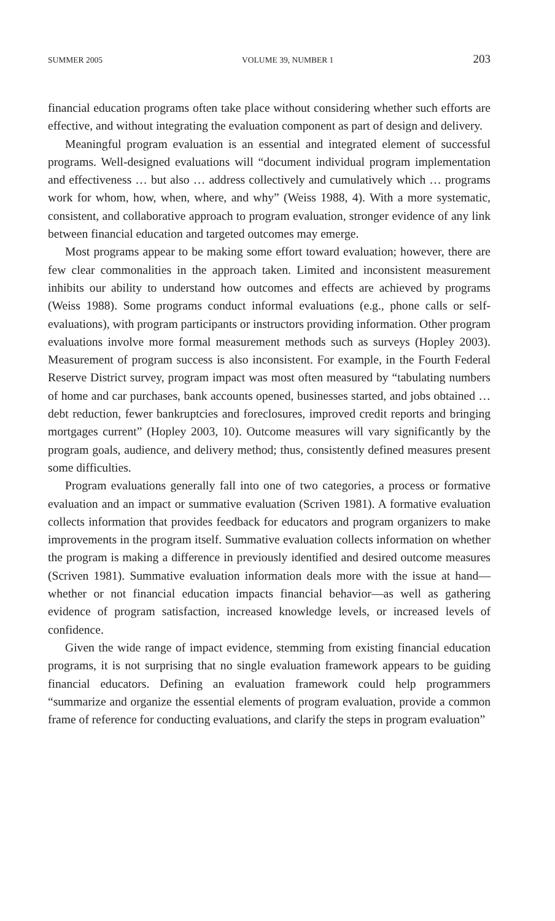SUMMER 2005 VOLUME 39, NUMBER 1 203
financial education programs often take place without considering whether such efforts are effective, and without integrating the evaluation component as part of design and delivery.
Meaningful program evaluation is an essential and integrated element of successful programs. Well-designed evaluations will “document individual program implementation and effectiveness … but also … address collectively and cumulatively which … programs work for whom, how, when, where, and why” (Weiss 1988, 4). With a more systematic, consistent, and collaborative approach to program evaluation, stronger evidence of any link between financial education and targeted outcomes may emerge.
Most programs appear to be making some effort toward evaluation; however, there are few clear commonalities in the approach taken. Limited and inconsistent measurement inhibits our ability to understand how outcomes and effects are achieved by programs (Weiss 1988). Some programs conduct informal evaluations (e.g., phone calls or self-evaluations), with program participants or instructors providing information. Other program evaluations involve more formal measurement methods such as surveys (Hopley 2003). Measurement of program success is also inconsistent. For example, in the Fourth Federal Reserve District survey, program impact was most often measured by “tabulating numbers of home and car purchases, bank accounts opened, businesses started, and jobs obtained … debt reduction, fewer bankruptcies and foreclosures, improved credit reports and bringing mortgages current” (Hopley 2003, 10). Outcome measures will vary significantly by the program goals, audience, and delivery method; thus, consistently defined measures present some difficulties.
Program evaluations generally fall into one of two categories, a process or formative evaluation and an impact or summative evaluation (Scriven 1981). A formative evaluation collects information that provides feedback for educators and program organizers to make improvements in the program itself. Summative evaluation collects information on whether the program is making a difference in previously identified and desired outcome measures (Scriven 1981). Summative evaluation information deals more with the issue at hand—whether or not financial education impacts financial behavior—as well as gathering evidence of program satisfaction, increased knowledge levels, or increased levels of confidence.
Given the wide range of impact evidence, stemming from existing financial education programs, it is not surprising that no single evaluation framework appears to be guiding financial educators. Defining an evaluation framework could help programmers “summarize and organize the essential elements of program evaluation, provide a common frame of reference for conducting evaluations, and clarify the steps in program evaluation”